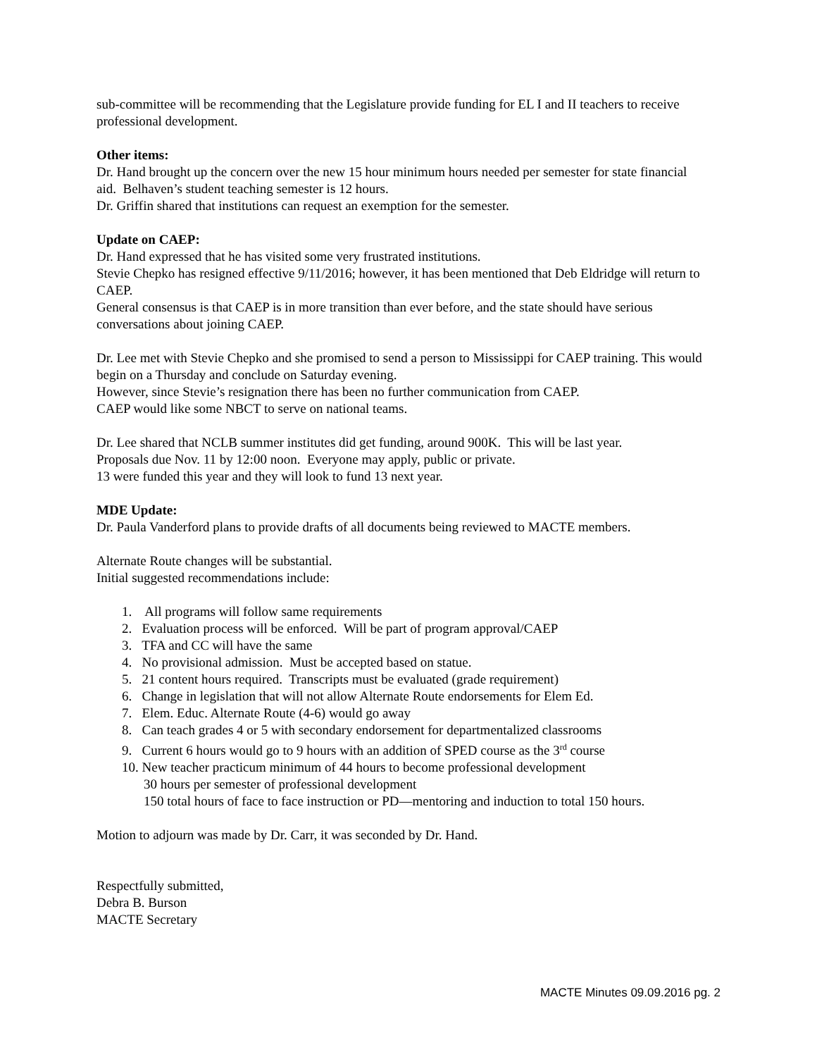sub-committee will be recommending that the Legislature provide funding for EL I and II teachers to receive professional development.
Other items:
Dr. Hand brought up the concern over the new 15 hour minimum hours needed per semester for state financial aid. Belhaven’s student teaching semester is 12 hours.
Dr. Griffin shared that institutions can request an exemption for the semester.
Update on CAEP:
Dr. Hand expressed that he has visited some very frustrated institutions.
Stevie Chepko has resigned effective 9/11/2016; however, it has been mentioned that Deb Eldridge will return to CAEP.
General consensus is that CAEP is in more transition than ever before, and the state should have serious conversations about joining CAEP.
Dr. Lee met with Stevie Chepko and she promised to send a person to Mississippi for CAEP training. This would begin on a Thursday and conclude on Saturday evening.
However, since Stevie’s resignation there has been no further communication from CAEP.
CAEP would like some NBCT to serve on national teams.
Dr. Lee shared that NCLB summer institutes did get funding, around 900K. This will be last year.
Proposals due Nov. 11 by 12:00 noon. Everyone may apply, public or private.
13 were funded this year and they will look to fund 13 next year.
MDE Update:
Dr. Paula Vanderford plans to provide drafts of all documents being reviewed to MACTE members.
Alternate Route changes will be substantial.
Initial suggested recommendations include:
1. All programs will follow same requirements
2. Evaluation process will be enforced. Will be part of program approval/CAEP
3. TFA and CC will have the same
4. No provisional admission. Must be accepted based on statue.
5. 21 content hours required. Transcripts must be evaluated (grade requirement)
6. Change in legislation that will not allow Alternate Route endorsements for Elem Ed.
7. Elem. Educ. Alternate Route (4-6) would go away
8. Can teach grades 4 or 5 with secondary endorsement for departmentalized classrooms
9. Current 6 hours would go to 9 hours with an addition of SPED course as the 3<sup>rd</sup> course
10. New teacher practicum minimum of 44 hours to become professional development
30 hours per semester of professional development
150 total hours of face to face instruction or PD—mentoring and induction to total 150 hours.
Motion to adjourn was made by Dr. Carr, it was seconded by Dr. Hand.
Respectfully submitted,
Debra B. Burson
MACTE Secretary
MACTE Minutes 09.09.2016 pg. 2